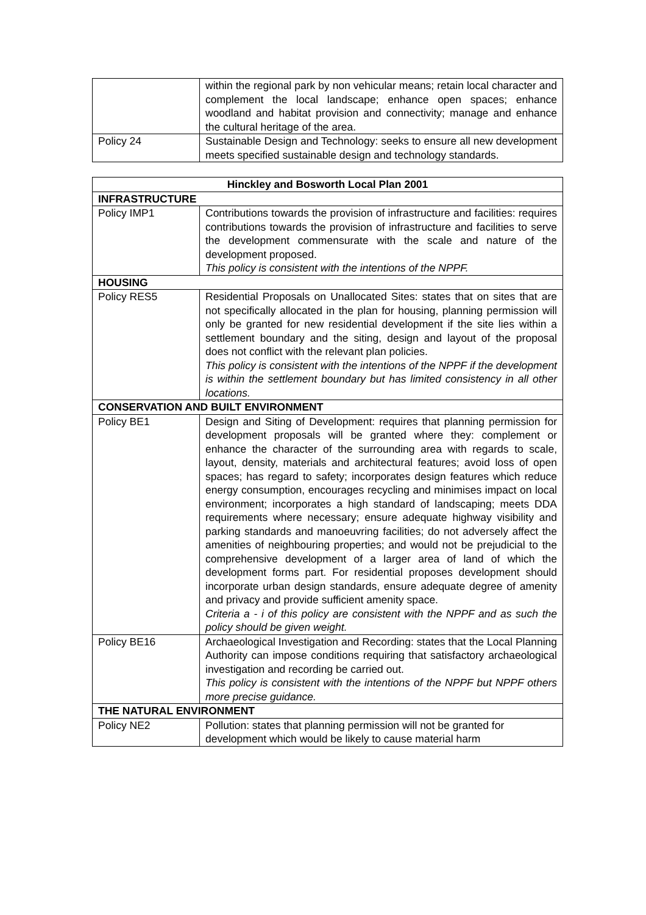| | within the regional park by non vehicular means; retain local character and complement the local landscape; enhance open spaces; enhance woodland and habitat provision and connectivity; manage and enhance the cultural heritage of the area. |
| Policy 24 | Sustainable Design and Technology: seeks to ensure all new development meets specified sustainable design and technology standards. |
| Hinckley and Bosworth Local Plan 2001 | |
| --- | --- |
| INFRASTRUCTURE | |
| Policy IMP1 | Contributions towards the provision of infrastructure and facilities: requires contributions towards the provision of infrastructure and facilities to serve the development commensurate with the scale and nature of the development proposed. This policy is consistent with the intentions of the NPPF. |
| HOUSING | |
| Policy RES5 | Residential Proposals on Unallocated Sites: states that on sites that are not specifically allocated in the plan for housing, planning permission will only be granted for new residential development if the site lies within a settlement boundary and the siting, design and layout of the proposal does not conflict with the relevant plan policies. This policy is consistent with the intentions of the NPPF if the development is within the settlement boundary but has limited consistency in all other locations. |
| CONSERVATION AND BUILT ENVIRONMENT | |
| Policy BE1 | Design and Siting of Development: requires that planning permission for development proposals will be granted where they: complement or enhance the character of the surrounding area with regards to scale, layout, density, materials and architectural features; avoid loss of open spaces; has regard to safety; incorporates design features which reduce energy consumption, encourages recycling and minimises impact on local environment; incorporates a high standard of landscaping; meets DDA requirements where necessary; ensure adequate highway visibility and parking standards and manoeuvring facilities; do not adversely affect the amenities of neighbouring properties; and would not be prejudicial to the comprehensive development of a larger area of land of which the development forms part. For residential proposes development should incorporate urban design standards, ensure adequate degree of amenity and privacy and provide sufficient amenity space. Criteria a - i of this policy are consistent with the NPPF and as such the policy should be given weight. |
| Policy BE16 | Archaeological Investigation and Recording: states that the Local Planning Authority can impose conditions requiring that satisfactory archaeological investigation and recording be carried out. This policy is consistent with the intentions of the NPPF but NPPF others more precise guidance. |
| THE NATURAL ENVIRONMENT | |
| Policy NE2 | Pollution: states that planning permission will not be granted for development which would be likely to cause material harm |